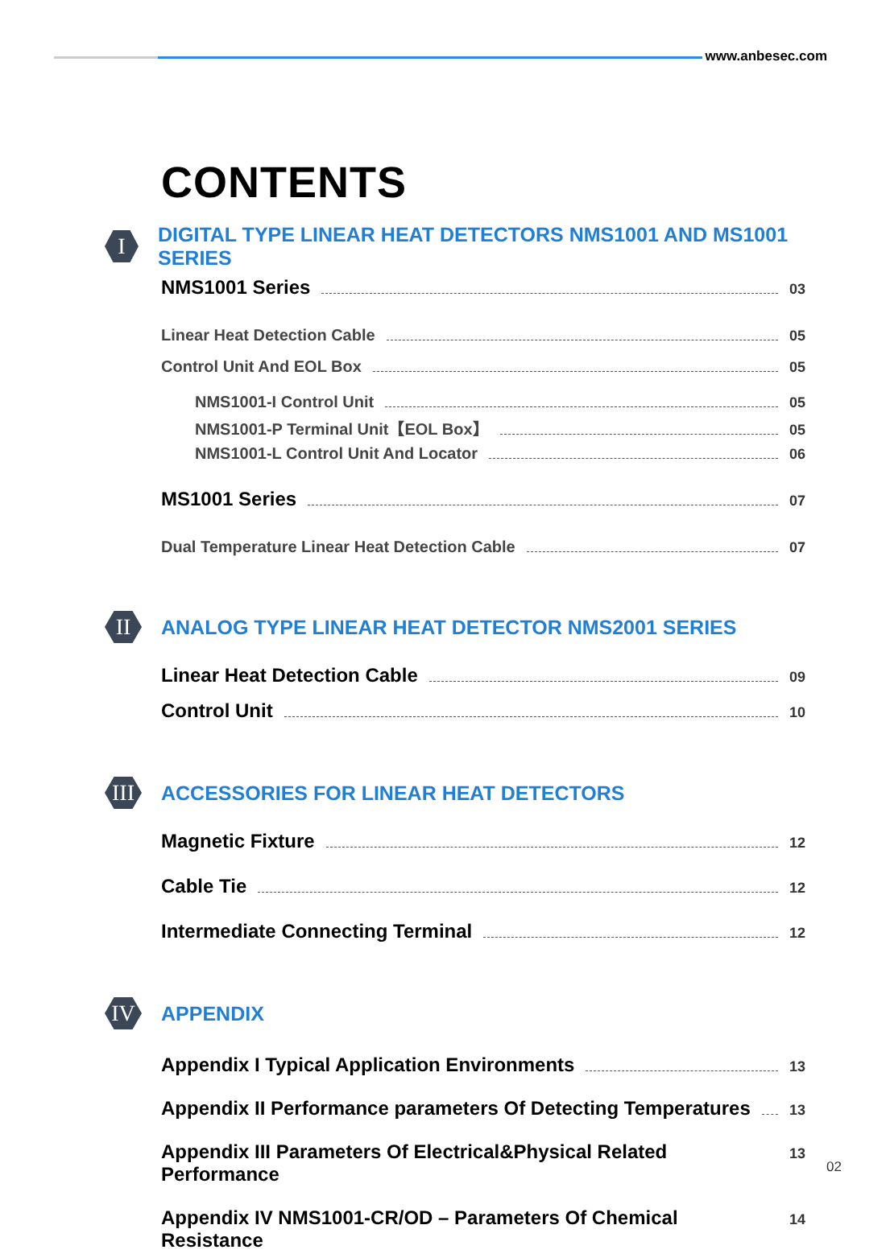www.anbesec.com
CONTENTS
I
DIGITAL TYPE LINEAR HEAT DETECTORS NMS1001 AND MS1001 SERIES
NMS1001 Series 03
Linear Heat Detection Cable 05
Control Unit And EOL Box 05
NMS1001-I Control Unit 05
NMS1001-P Terminal Unit【EOL Box】 05
NMS1001-L Control Unit And Locator 06
MS1001 Series 07
Dual Temperature Linear Heat Detection Cable 07
II
ANALOG TYPE LINEAR HEAT DETECTOR NMS2001 SERIES
Linear Heat Detection Cable 09
Control Unit 10
III
ACCESSORIES FOR LINEAR HEAT DETECTORS
Magnetic Fixture 12
Cable Tie 12
Intermediate Connecting Terminal 12
IV
APPENDIX
Appendix I Typical Application Environments 13
Appendix II Performance parameters Of Detecting Temperatures 13
Appendix III Parameters Of Electrical&Physical Related Performance 13
Appendix IV NMS1001-CR/OD – Parameters Of Chemical Resistance 14
02